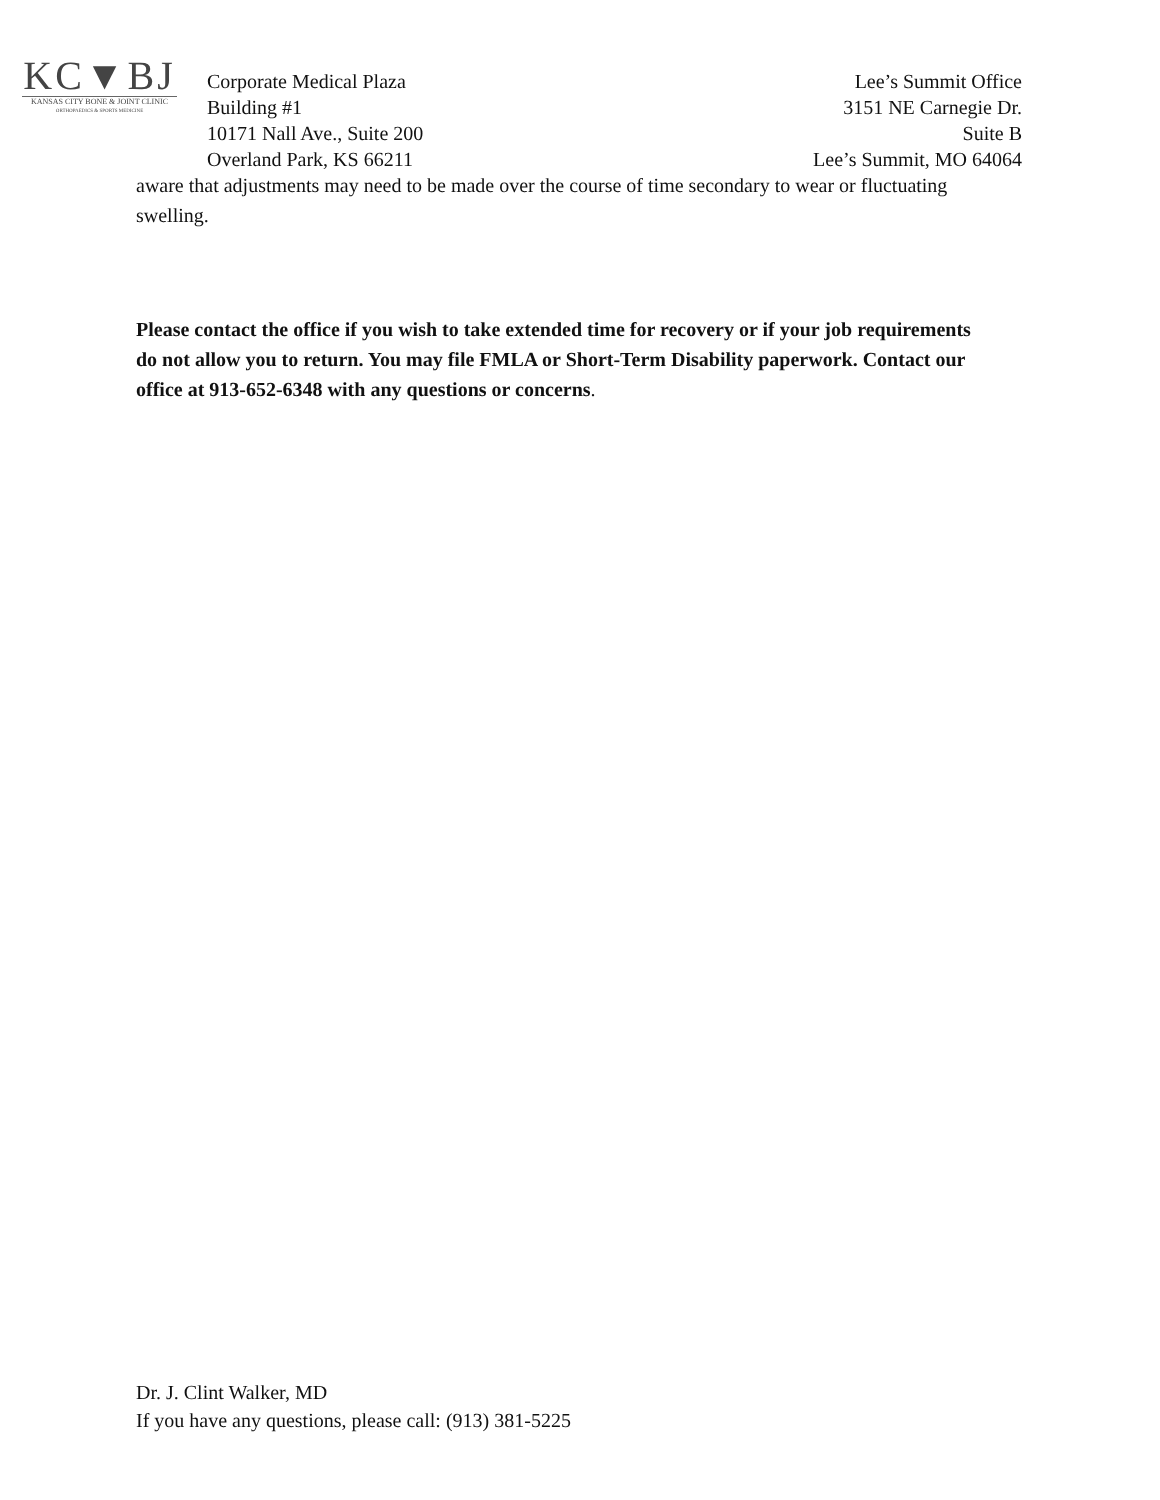KC▼BJ
KANSAS CITY BONE & JOINT CLINIC
ORTHOPAEDICS & SPORTS MEDICINE
Corporate Medical Plaza
Building #1
10171 Nall Ave., Suite 200
Overland Park, KS 66211
Lee’s Summit Office
3151 NE Carnegie Dr.
Suite B
Lee’s Summit, MO 64064
aware that adjustments may need to be made over the course of time secondary to wear or fluctuating swelling.
Please contact the office if you wish to take extended time for recovery or if your job requirements do not allow you to return. You may file FMLA or Short-Term Disability paperwork. Contact our office at 913-652-6348 with any questions or concerns.
Dr. J. Clint Walker, MD
If you have any questions, please call: (913) 381-5225